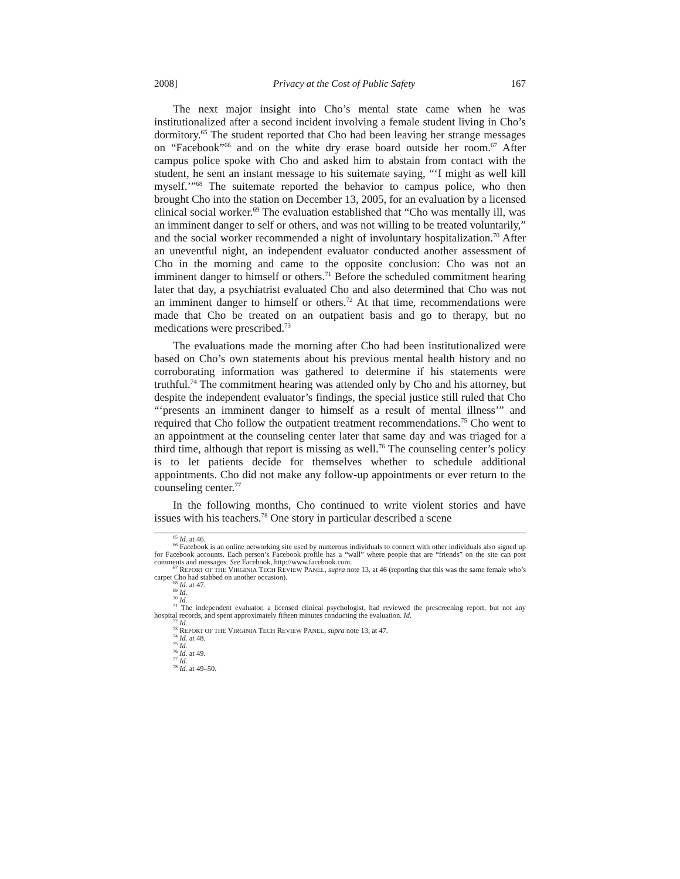2008] Privacy at the Cost of Public Safety 167
The next major insight into Cho’s mental state came when he was institutionalized after a second incident involving a female student living in Cho’s dormitory.<sup>65</sup> The student reported that Cho had been leaving her strange messages on “Facebook”<sup>66</sup> and on the white dry erase board outside her room.<sup>67</sup> After campus police spoke with Cho and asked him to abstain from contact with the student, he sent an instant message to his suitemate saying, “‘I might as well kill myself.’”<sup>68</sup> The suitemate reported the behavior to campus police, who then brought Cho into the station on December 13, 2005, for an evaluation by a licensed clinical social worker.<sup>69</sup> The evaluation established that “Cho was mentally ill, was an imminent danger to self or others, and was not willing to be treated voluntarily,” and the social worker recommended a night of involuntary hospitalization.<sup>70</sup> After an uneventful night, an independent evaluator conducted another assessment of Cho in the morning and came to the opposite conclusion: Cho was not an imminent danger to himself or others.<sup>71</sup> Before the scheduled commitment hearing later that day, a psychiatrist evaluated Cho and also determined that Cho was not an imminent danger to himself or others.<sup>72</sup> At that time, recommendations were made that Cho be treated on an outpatient basis and go to therapy, but no medications were prescribed.<sup>73</sup>
The evaluations made the morning after Cho had been institutionalized were based on Cho’s own statements about his previous mental health history and no corroborating information was gathered to determine if his statements were truthful.<sup>74</sup> The commitment hearing was attended only by Cho and his attorney, but despite the independent evaluator’s findings, the special justice still ruled that Cho “‘presents an imminent danger to himself as a result of mental illness’” and required that Cho follow the outpatient treatment recommendations.<sup>75</sup> Cho went to an appointment at the counseling center later that same day and was triaged for a third time, although that report is missing as well.<sup>76</sup> The counseling center’s policy is to let patients decide for themselves whether to schedule additional appointments. Cho did not make any follow-up appointments or ever return to the counseling center.<sup>77</sup>
In the following months, Cho continued to write violent stories and have issues with his teachers.<sup>78</sup> One story in particular described a scene
<sup>65</sup> Id. at 46.
<sup>66</sup> Facebook is an online networking site used by numerous individuals to connect with other individuals also signed up for Facebook accounts. Each person’s Facebook profile has a “wall” where people that are “friends” on the site can post comments and messages. See Facebook, http://www.facebook.com.
<sup>67</sup> REPORT OF THE VIRGINIA TECH REVIEW PANEL, supra note 13, at 46 (reporting that this was the same female who’s carpet Cho had stabbed on another occasion).
<sup>68</sup> Id. at 47.
<sup>69</sup> Id.
<sup>70</sup> Id.
<sup>71</sup> The independent evaluator, a licensed clinical psychologist, had reviewed the prescreening report, but not any hospital records, and spent approximately fifteen minutes conducting the evaluation. Id.
<sup>72</sup> Id.
<sup>73</sup> REPORT OF THE VIRGINIA TECH REVIEW PANEL, supra note 13, at 47.
<sup>74</sup> Id. at 48.
<sup>75</sup> Id.
<sup>76</sup> Id. at 49.
<sup>77</sup> Id.
<sup>78</sup> Id. at 49–50.